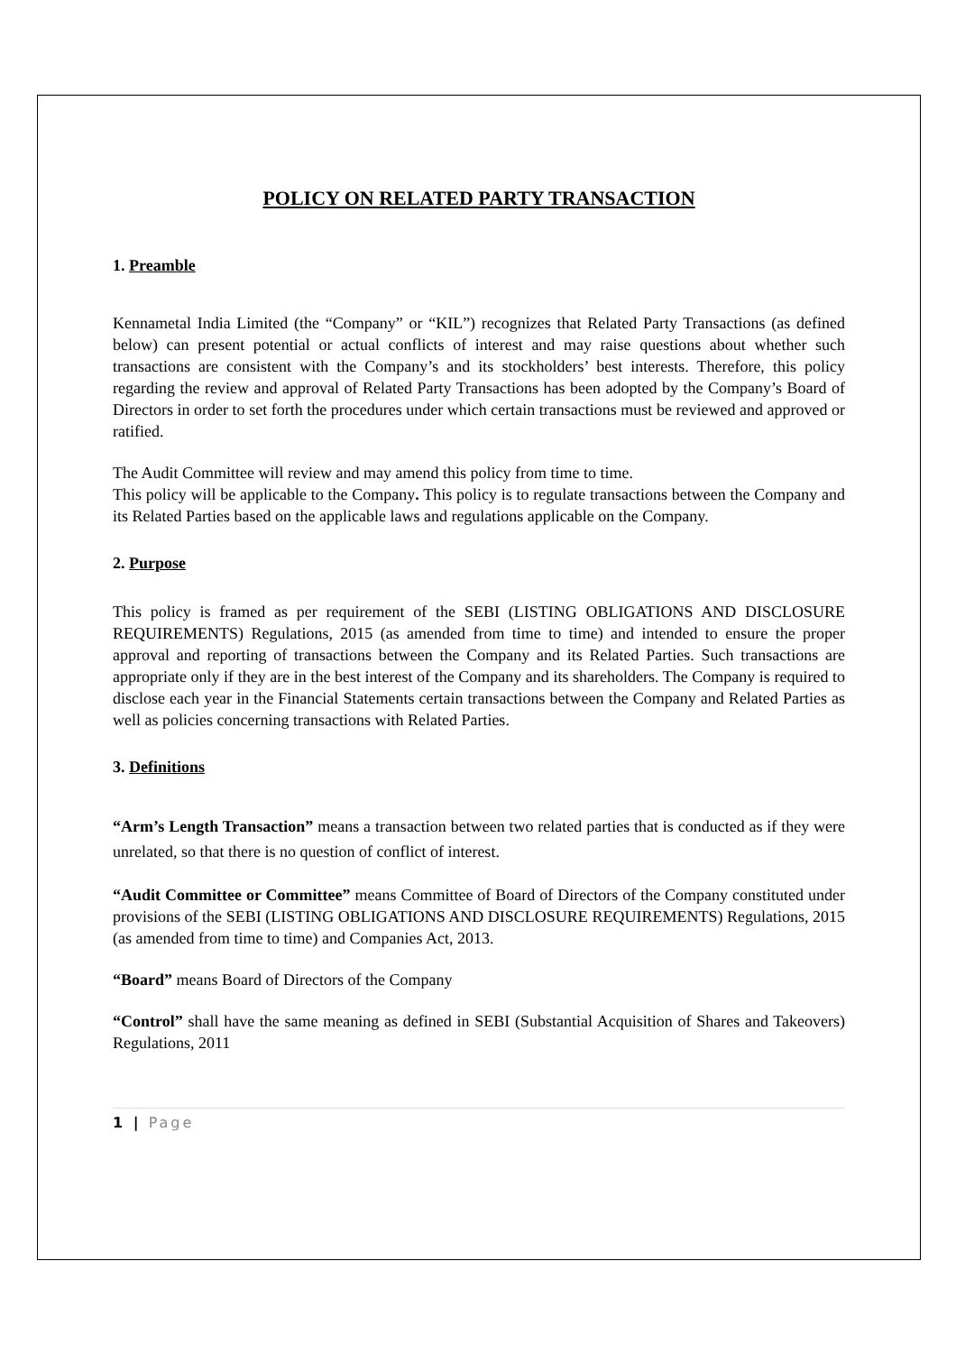POLICY ON RELATED PARTY TRANSACTION
1. Preamble
Kennametal India Limited (the “Company” or “KIL”) recognizes that Related Party Transactions (as defined below) can present potential or actual conflicts of interest and may raise questions about whether such transactions are consistent with the Company’s and its stockholders’ best interests. Therefore, this policy regarding the review and approval of Related Party Transactions has been adopted by the Company’s Board of Directors in order to set forth the procedures under which certain transactions must be reviewed and approved or ratified.
The Audit Committee will review and may amend this policy from time to time.
This policy will be applicable to the Company. This policy is to regulate transactions between the Company and its Related Parties based on the applicable laws and regulations applicable on the Company.
2. Purpose
This policy is framed as per requirement of the SEBI (LISTING OBLIGATIONS AND DISCLOSURE REQUIREMENTS) Regulations, 2015 (as amended from time to time) and intended to ensure the proper approval and reporting of transactions between the Company and its Related Parties. Such transactions are appropriate only if they are in the best interest of the Company and its shareholders. The Company is required to disclose each year in the Financial Statements certain transactions between the Company and Related Parties as well as policies concerning transactions with Related Parties.
3. Definitions
“Arm’s Length Transaction” means a transaction between two related parties that is conducted as if they were unrelated, so that there is no question of conflict of interest.
“Audit Committee or Committee” means Committee of Board of Directors of the Company constituted under provisions of the SEBI (LISTING OBLIGATIONS AND DISCLOSURE REQUIREMENTS) Regulations, 2015 (as amended from time to time) and Companies Act, 2013.
“Board” means Board of Directors of the Company
“Control” shall have the same meaning as defined in SEBI (Substantial Acquisition of Shares and Takeovers) Regulations, 2011
1 | Page